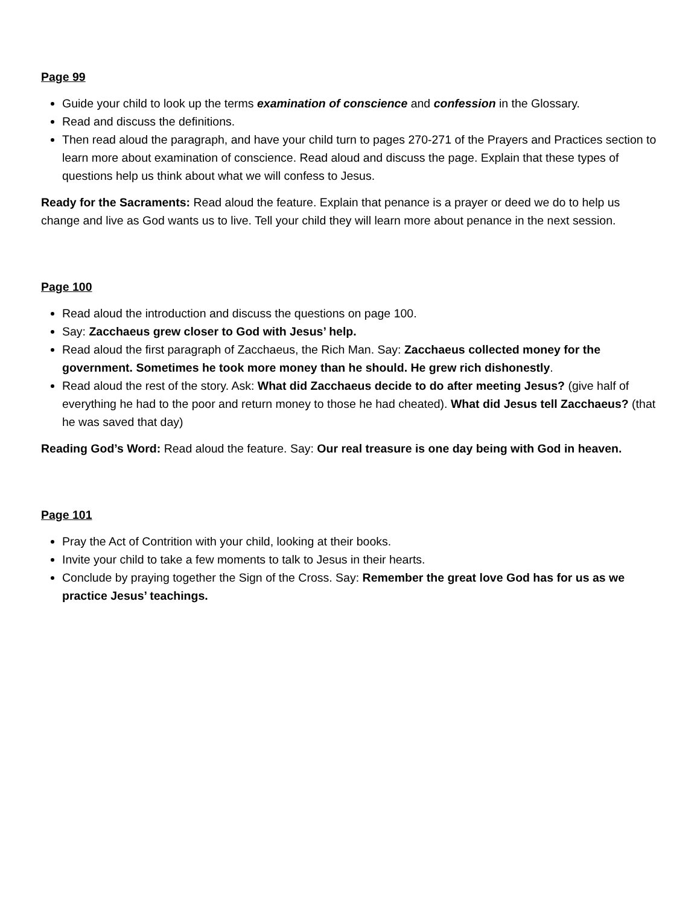Page 99
Guide your child to look up the terms examination of conscience and confession in the Glossary.
Read and discuss the definitions.
Then read aloud the paragraph, and have your child turn to pages 270-271 of the Prayers and Practices section to learn more about examination of conscience. Read aloud and discuss the page. Explain that these types of questions help us think about what we will confess to Jesus.
Ready for the Sacraments: Read aloud the feature. Explain that penance is a prayer or deed we do to help us change and live as God wants us to live. Tell your child they will learn more about penance in the next session.
Page 100
Read aloud the introduction and discuss the questions on page 100.
Say: Zacchaeus grew closer to God with Jesus’ help.
Read aloud the first paragraph of Zacchaeus, the Rich Man. Say: Zacchaeus collected money for the government. Sometimes he took more money than he should. He grew rich dishonestly.
Read aloud the rest of the story. Ask: What did Zacchaeus decide to do after meeting Jesus? (give half of everything he had to the poor and return money to those he had cheated). What did Jesus tell Zacchaeus? (that he was saved that day)
Reading God’s Word: Read aloud the feature. Say: Our real treasure is one day being with God in heaven.
Page 101
Pray the Act of Contrition with your child, looking at their books.
Invite your child to take a few moments to talk to Jesus in their hearts.
Conclude by praying together the Sign of the Cross. Say: Remember the great love God has for us as we practice Jesus’ teachings.